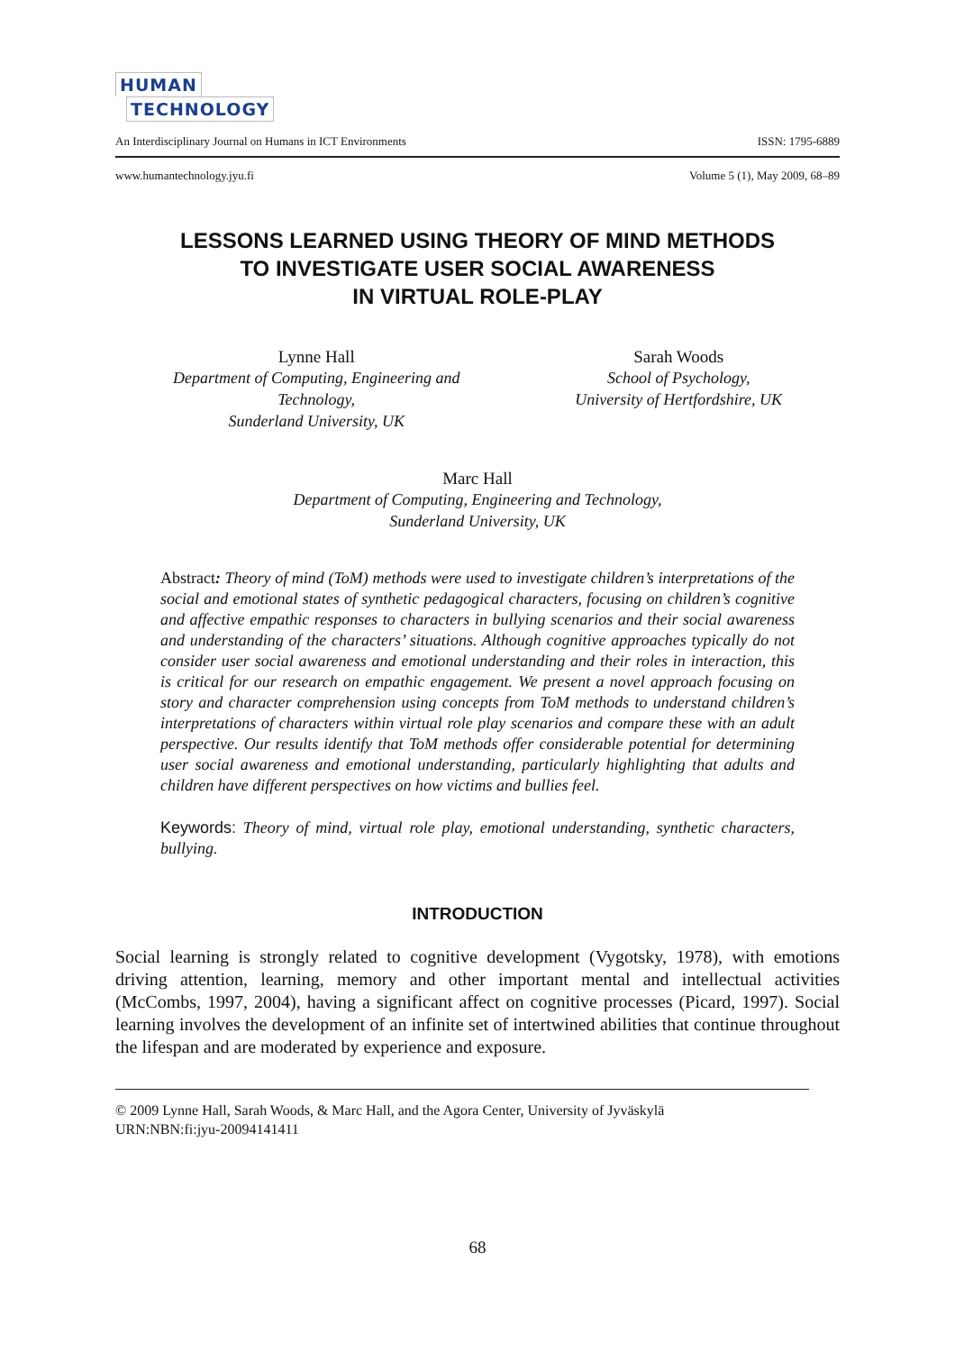HUMAN
TECHNOLOGY
An Interdisciplinary Journal on Humans in ICT Environments ISSN: 1795-6889
www.humantechnology.jyu.fi Volume 5 (1), May 2009, 68–89
LESSONS LEARNED USING THEORY OF MIND METHODS
TO INVESTIGATE USER SOCIAL AWARENESS
IN VIRTUAL ROLE-PLAY
Lynne Hall
Department of Computing, Engineering and
Technology,
Sunderland University, UK
Sarah Woods
School of Psychology,
University of Hertfordshire, UK
Marc Hall
Department of Computing, Engineering and Technology,
Sunderland University, UK
Abstract: Theory of mind (ToM) methods were used to investigate children’s interpretations of the social and emotional states of synthetic pedagogical characters, focusing on children’s cognitive and affective empathic responses to characters in bullying scenarios and their social awareness and understanding of the characters’ situations. Although cognitive approaches typically do not consider user social awareness and emotional understanding and their roles in interaction, this is critical for our research on empathic engagement. We present a novel approach focusing on story and character comprehension using concepts from ToM methods to understand children’s interpretations of characters within virtual role play scenarios and compare these with an adult perspective. Our results identify that ToM methods offer considerable potential for determining user social awareness and emotional understanding, particularly highlighting that adults and children have different perspectives on how victims and bullies feel.
Keywords: Theory of mind, virtual role play, emotional understanding, synthetic characters, bullying.
INTRODUCTION
Social learning is strongly related to cognitive development (Vygotsky, 1978), with emotions driving attention, learning, memory and other important mental and intellectual activities (McCombs, 1997, 2004), having a significant affect on cognitive processes (Picard, 1997). Social learning involves the development of an infinite set of intertwined abilities that continue throughout the lifespan and are moderated by experience and exposure.
© 2009 Lynne Hall, Sarah Woods, & Marc Hall, and the Agora Center, University of Jyväskylä
URN:NBN:fi:jyu-20094141411
68